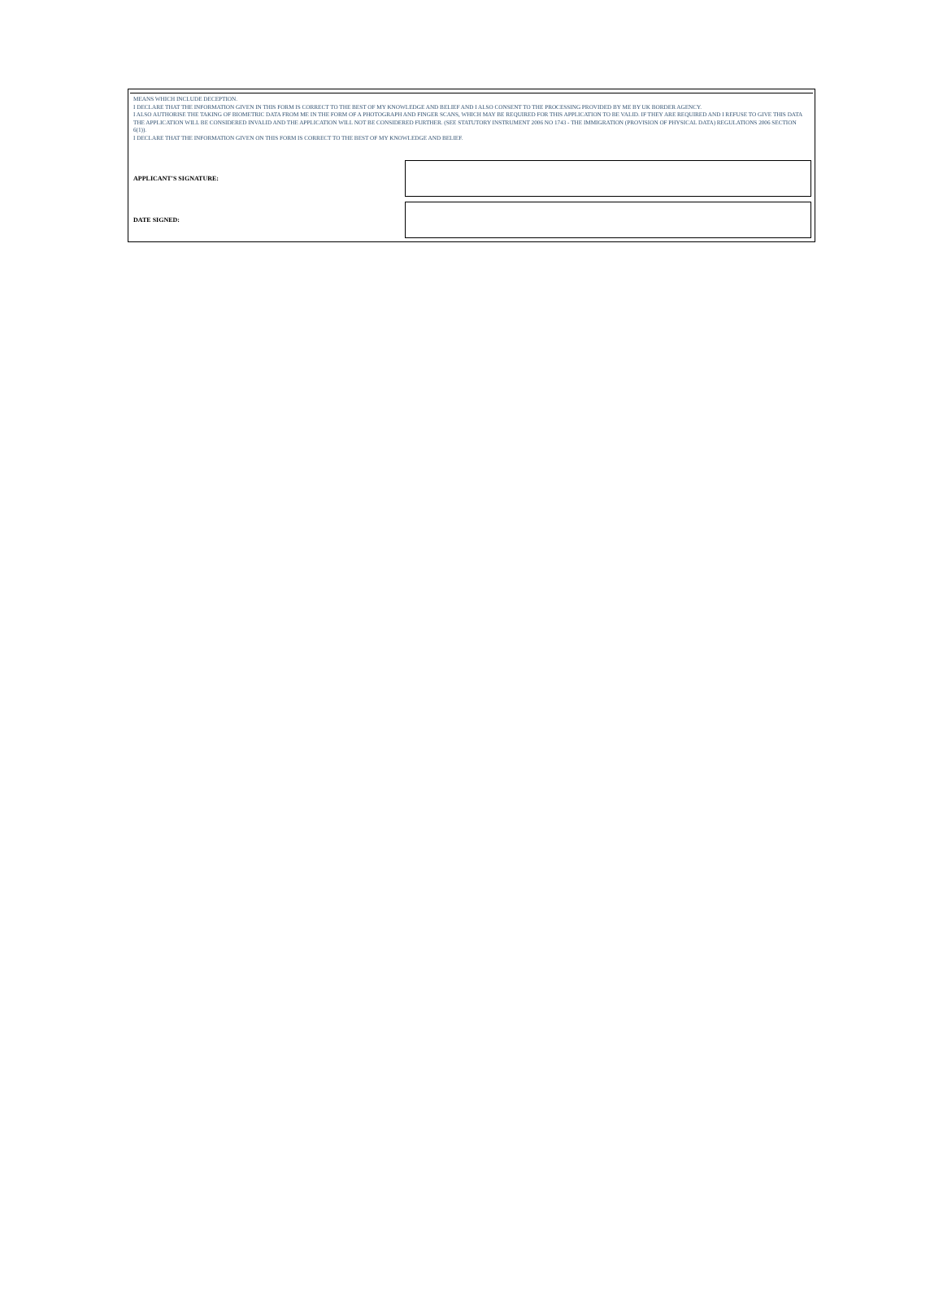MEANS WHICH INCLUDE DECEPTION.
I DECLARE THAT THE INFORMATION GIVEN IN THIS FORM IS CORRECT TO THE BEST OF MY KNOWLEDGE AND BELIEF AND I ALSO CONSENT TO THE PROCESSING PROVIDED BY ME BY UK BORDER AGENCY.
I ALSO AUTHORISE THE TAKING OF BIOMETRIC DATA FROM ME IN THE FORM OF A PHOTOGRAPH AND FINGER SCANS, WHICH MAY BE REQUIRED FOR THIS APPLICATION TO BE VALID. IF THEY ARE REQUIRED AND I REFUSE TO GIVE THIS DATA THE APPLICATION WILL BE CONSIDERED INVALID AND THE APPLICATION WILL NOT BE CONSIDERED FURTHER. (SEE STATUTORY INSTRUMENT 2006 NO 1743 - THE IMMIGRATION (PROVISION OF PHYSICAL DATA) REGULATIONS 2006 SECTION 6(1)).
I DECLARE THAT THE INFORMATION GIVEN ON THIS FORM IS CORRECT TO THE BEST OF MY KNOWLEDGE AND BELIEF.
APPLICANT'S SIGNATURE:
DATE SIGNED: